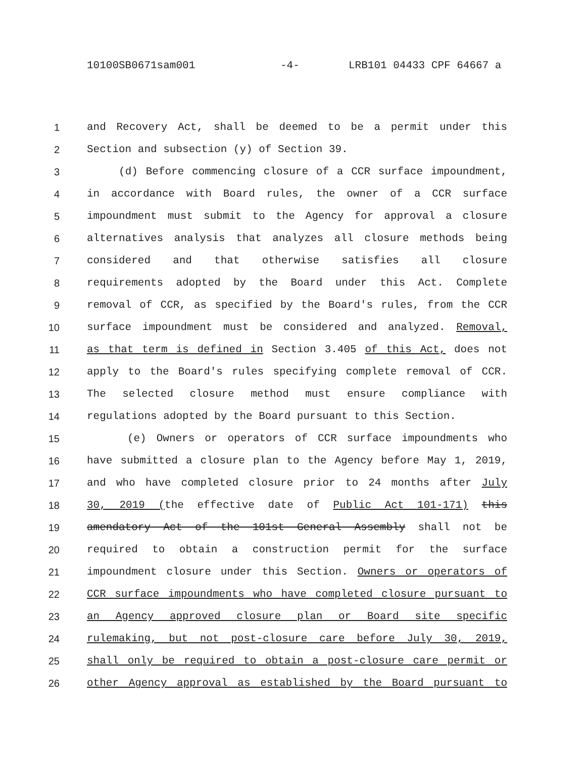10100SB0671sam001 -4- LRB101 04433 CPF 64667 a
1 and Recovery Act, shall be deemed to be a permit under this
2 Section and subsection (y) of Section 39.
3 (d) Before commencing closure of a CCR surface impoundment,
4 in accordance with Board rules, the owner of a CCR surface
5 impoundment must submit to the Agency for approval a closure
6 alternatives analysis that analyzes all closure methods being
7 considered and that otherwise satisfies all closure
8 requirements adopted by the Board under this Act. Complete
9 removal of CCR, as specified by the Board's rules, from the CCR
10 surface impoundment must be considered and analyzed. Removal,
11 as that term is defined in Section 3.405 of this Act, does not
12 apply to the Board's rules specifying complete removal of CCR.
13 The selected closure method must ensure compliance with
14 regulations adopted by the Board pursuant to this Section.
15 (e) Owners or operators of CCR surface impoundments who
16 have submitted a closure plan to the Agency before May 1, 2019,
17 and who have completed closure prior to 24 months after July
18 30, 2019 (the effective date of Public Act 101-171) this
19 amendatory Act of the 101st General Assembly shall not be
20 required to obtain a construction permit for the surface
21 impoundment closure under this Section. Owners or operators of
22 CCR surface impoundments who have completed closure pursuant to
23 an Agency approved closure plan or Board site specific
24 rulemaking, but not post-closure care before July 30, 2019,
25 shall only be required to obtain a post-closure care permit or
26 other Agency approval as established by the Board pursuant to